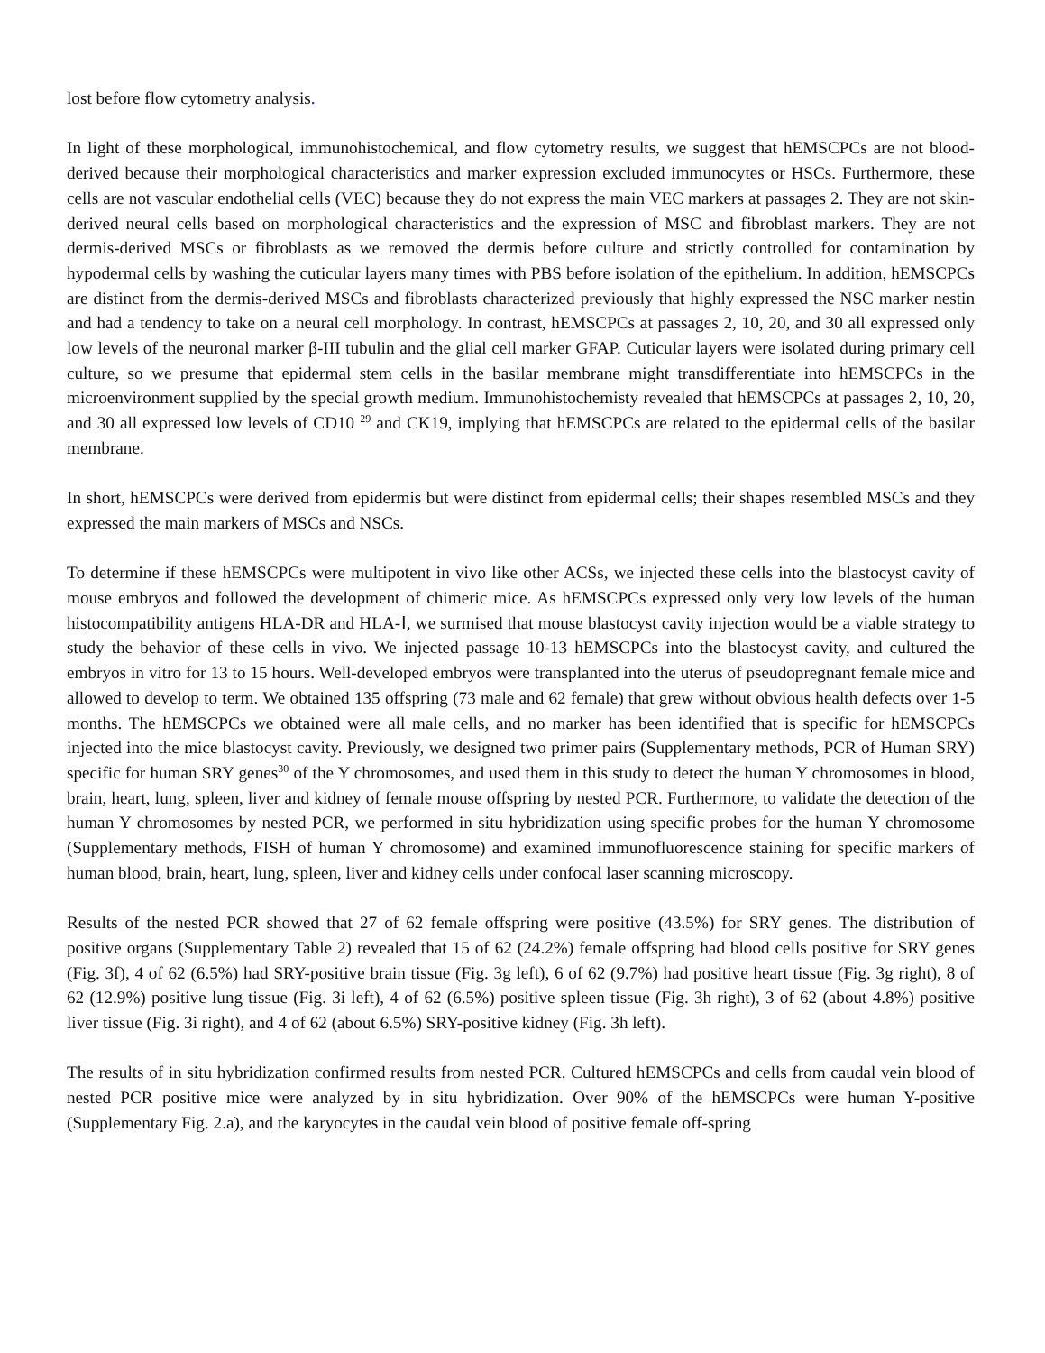lost before flow cytometry analysis.
In light of these morphological, immunohistochemical, and flow cytometry results, we suggest that hEMSCPCs are not blood-derived because their morphological characteristics and marker expression excluded immunocytes or HSCs. Furthermore, these cells are not vascular endothelial cells (VEC) because they do not express the main VEC markers at passages 2. They are not skin-derived neural cells based on morphological characteristics and the expression of MSC and fibroblast markers. They are not dermis-derived MSCs or fibroblasts as we removed the dermis before culture and strictly controlled for contamination by hypodermal cells by washing the cuticular layers many times with PBS before isolation of the epithelium. In addition, hEMSCPCs are distinct from the dermis-derived MSCs and fibroblasts characterized previously that highly expressed the NSC marker nestin and had a tendency to take on a neural cell morphology. In contrast, hEMSCPCs at passages 2, 10, 20, and 30 all expressed only low levels of the neuronal marker β-III tubulin and the glial cell marker GFAP. Cuticular layers were isolated during primary cell culture, so we presume that epidermal stem cells in the basilar membrane might transdifferentiate into hEMSCPCs in the microenvironment supplied by the special growth medium. Immunohistochemisty revealed that hEMSCPCs at passages 2, 10, 20, and 30 all expressed low levels of CD10 <sup>29</sup> and CK19, implying that hEMSCPCs are related to the epidermal cells of the basilar membrane.
In short, hEMSCPCs were derived from epidermis but were distinct from epidermal cells; their shapes resembled MSCs and they expressed the main markers of MSCs and NSCs.
To determine if these hEMSCPCs were multipotent in vivo like other ACSs, we injected these cells into the blastocyst cavity of mouse embryos and followed the development of chimeric mice. As hEMSCPCs expressed only very low levels of the human histocompatibility antigens HLA-DR and HLA-Ⅰ, we surmised that mouse blastocyst cavity injection would be a viable strategy to study the behavior of these cells in vivo. We injected passage 10-13 hEMSCPCs into the blastocyst cavity, and cultured the embryos in vitro for 13 to 15 hours. Well-developed embryos were transplanted into the uterus of pseudopregnant female mice and allowed to develop to term. We obtained 135 offspring (73 male and 62 female) that grew without obvious health defects over 1-5 months. The hEMSCPCs we obtained were all male cells, and no marker has been identified that is specific for hEMSCPCs injected into the mice blastocyst cavity. Previously, we designed two primer pairs (Supplementary methods, PCR of Human SRY) specific for human SRY genes<sup>30</sup> of the Y chromosomes, and used them in this study to detect the human Y chromosomes in blood, brain, heart, lung, spleen, liver and kidney of female mouse offspring by nested PCR. Furthermore, to validate the detection of the human Y chromosomes by nested PCR, we performed in situ hybridization using specific probes for the human Y chromosome (Supplementary methods, FISH of human Y chromosome) and examined immunofluorescence staining for specific markers of human blood, brain, heart, lung, spleen, liver and kidney cells under confocal laser scanning microscopy.
Results of the nested PCR showed that 27 of 62 female offspring were positive (43.5%) for SRY genes. The distribution of positive organs (Supplementary Table 2) revealed that 15 of 62 (24.2%) female offspring had blood cells positive for SRY genes (Fig. 3f), 4 of 62 (6.5%) had SRY-positive brain tissue (Fig. 3g left), 6 of 62 (9.7%) had positive heart tissue (Fig. 3g right), 8 of 62 (12.9%) positive lung tissue (Fig. 3i left), 4 of 62 (6.5%) positive spleen tissue (Fig. 3h right), 3 of 62 (about 4.8%) positive liver tissue (Fig. 3i right), and 4 of 62 (about 6.5%) SRY-positive kidney (Fig. 3h left).
The results of in situ hybridization confirmed results from nested PCR. Cultured hEMSCPCs and cells from caudal vein blood of nested PCR positive mice were analyzed by in situ hybridization. Over 90% of the hEMSCPCs were human Y-positive (Supplementary Fig. 2.a), and the karyocytes in the caudal vein blood of positive female off-spring